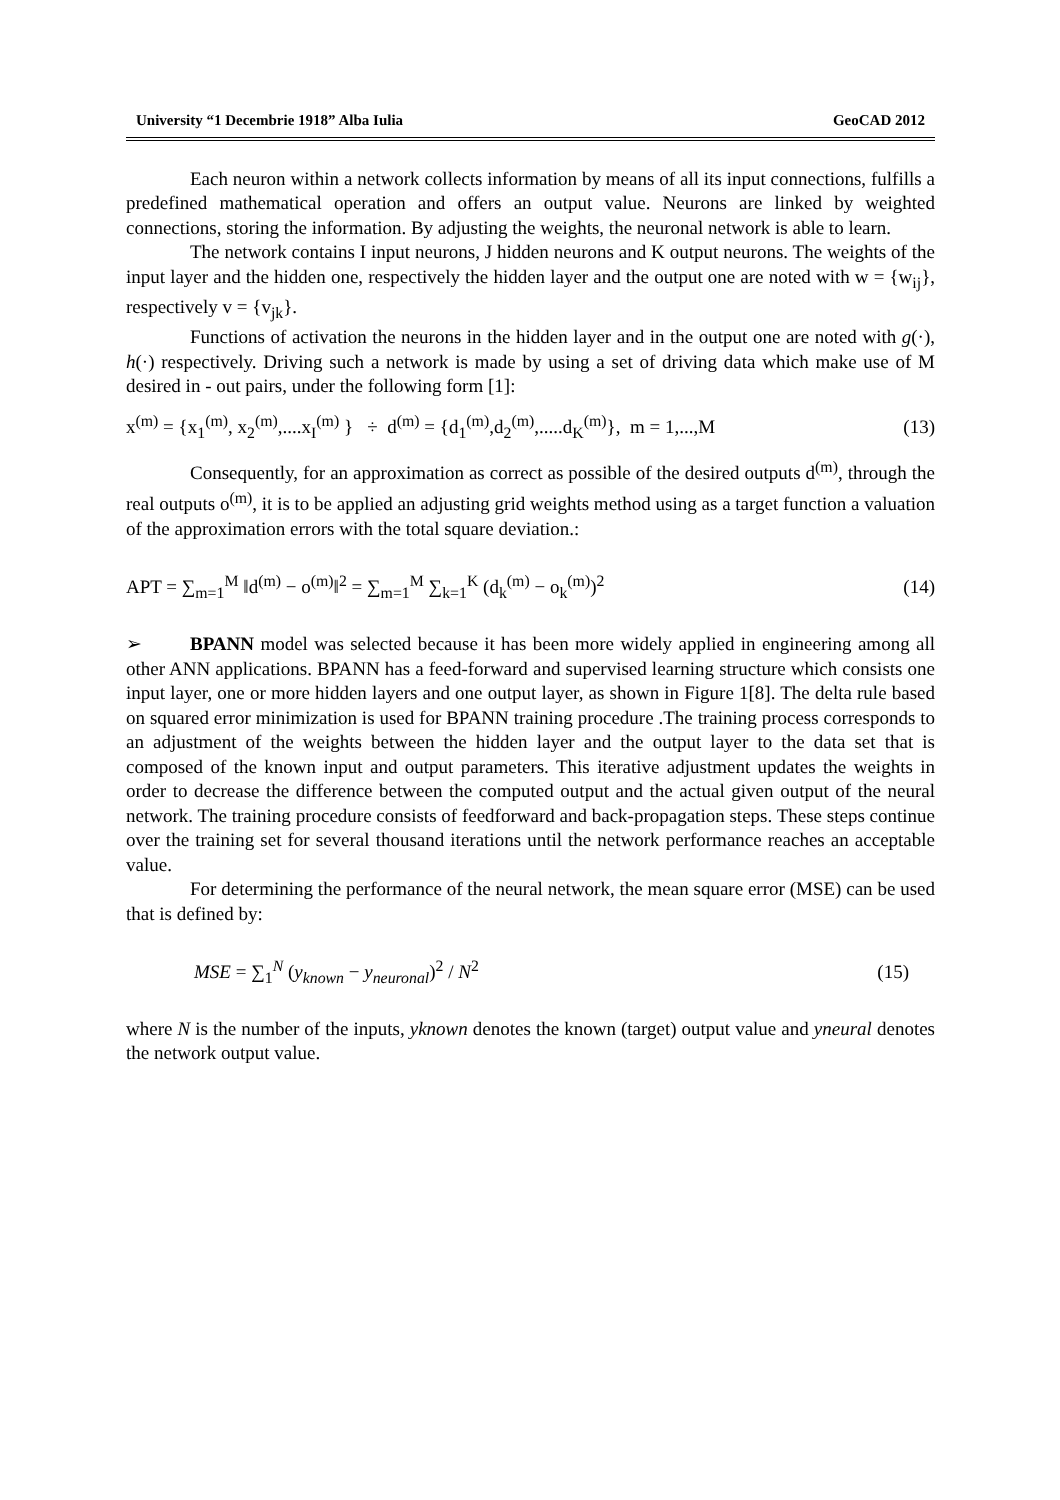University “1 Decembrie 1918” Alba Iulia GeoCAD 2012
Each neuron within a network collects information by means of all its input connections, fulfills a predefined mathematical operation and offers an output value. Neurons are linked by weighted connections, storing the information. By adjusting the weights, the neuronal network is able to learn.
The network contains I input neurons, J hidden neurons and K output neurons. The weights of the input layer and the hidden one, respectively the hidden layer and the output one are noted with w = {w<sub>ij</sub>}, respectively v = {v<sub>jk</sub>}.
Functions of activation the neurons in the hidden layer and in the output one are noted with g(·), h(·) respectively. Driving such a network is made by using a set of driving data which make use of M desired in - out pairs, under the following form [1]:
x<sup>(m)</sup> = {x<sub>1</sub><sup>(m)</sup>, x<sub>2</sub><sup>(m)</sup>,....x<sub>I</sub><sup>(m)</sup> } ÷ d<sup>(m)</sup> = {d<sub>1</sub><sup>(m)</sup>,d<sub>2</sub><sup>(m)</sup>,.....d<sub>K</sub><sup>(m)</sup>}, m = 1,...,M (13)
Consequently, for an approximation as correct as possible of the desired outputs d<sup>(m)</sup>, through the real outputs o<sup>(m)</sup>, it is to be applied an adjusting grid weights method using as a target function a valuation of the approximation errors with the total square deviation.:
APT = ∑<sub>m=1</sub><sup>M</sup> ‖d<sup>(m)</sup> − o<sup>(m)</sup>‖<sup>2</sup> = ∑<sub>m=1</sub><sup>M</sup> ∑<sub>k=1</sub><sup>K</sup> (d<sub>k</sub><sup>(m)</sup> − o<sub>k</sub><sup>(m)</sup>)<sup>2</sup> (14)
➢ BPANN model was selected because it has been more widely applied in engineering among all other ANN applications. BPANN has a feed-forward and supervised learning structure which consists one input layer, one or more hidden layers and one output layer, as shown in Figure 1[8]. The delta rule based on squared error minimization is used for BPANN training procedure .The training process corresponds to an adjustment of the weights between the hidden layer and the output layer to the data set that is composed of the known input and output parameters. This iterative adjustment updates the weights in order to decrease the difference between the computed output and the actual given output of the neural network. The training procedure consists of feedforward and back-propagation steps. These steps continue over the training set for several thousand iterations until the network performance reaches an acceptable value.
For determining the performance of the neural network, the mean square error (MSE) can be used that is defined by:
MSE = ∑<sub>1</sub><sup>N</sup> (y<sub>known</sub> − y<sub>neuronal</sub>)<sup>2</sup> / N<sup>2</sup> (15)
where N is the number of the inputs, yknown denotes the known (target) output value and yneural denotes the network output value.